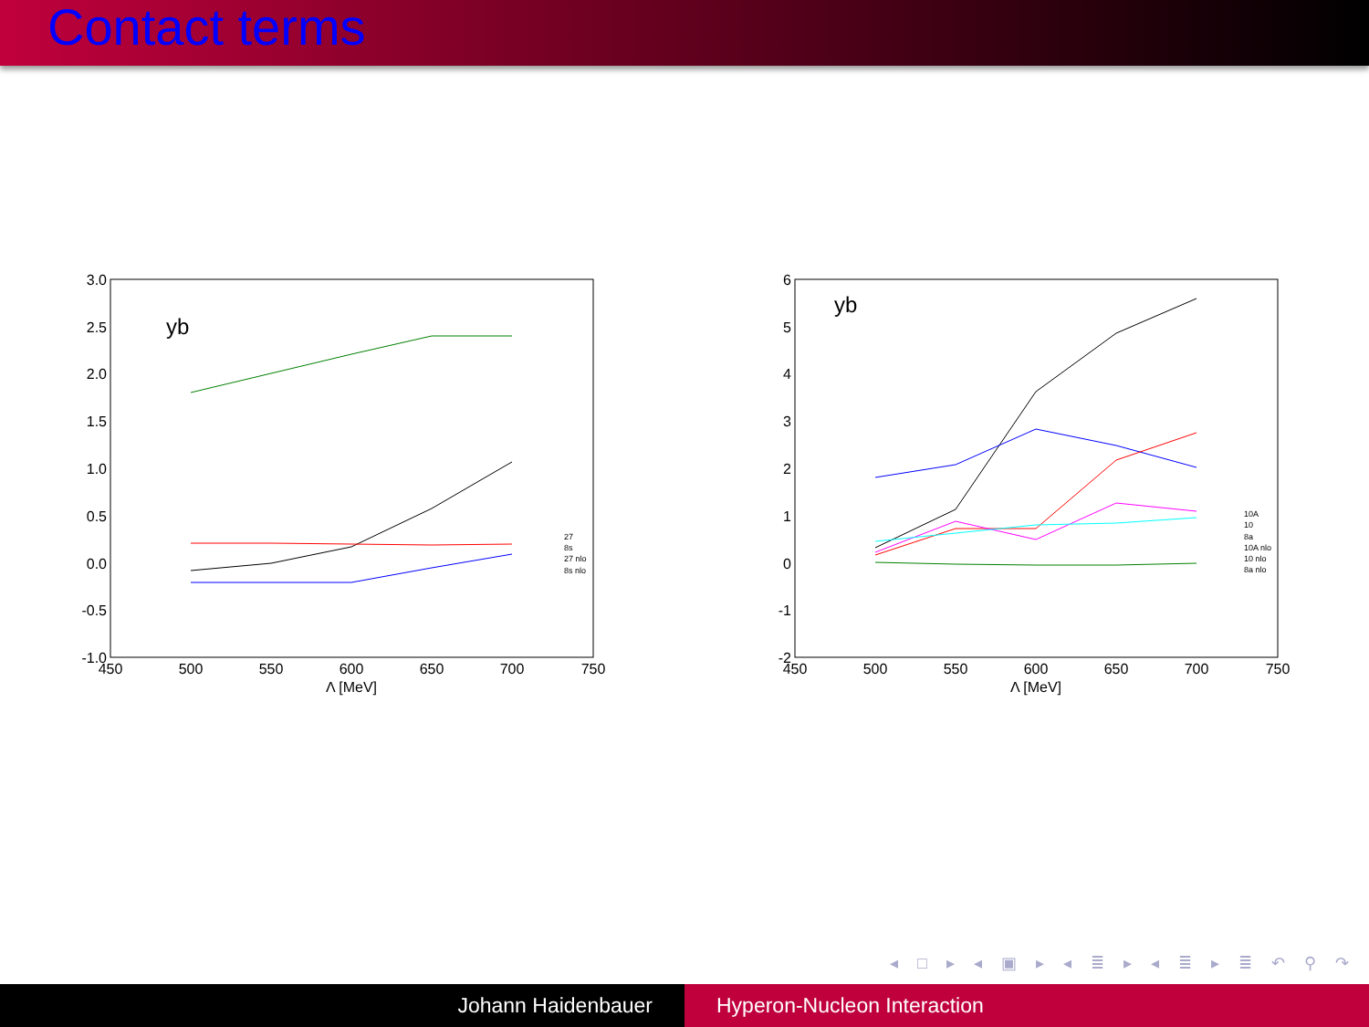Contact terms
3.0
2.5
2.0
1.5
1.0
0.5
0.0
-0.5
-1.0
450
500
550
600
650
700
750
Λ [MeV]
yb
27
8s
27 nlo
8s nlo
6
5
4
3
2
1
0
-1
-2
450
500
550
600
650
700
750
Λ [MeV]
yb
10A
10
8a
10A nlo
10 nlo
8a nlo
◂ □ ▸ ◂ ▣ ▸ ◂ ≣ ▸ ◂ ≣ ▸ ≣ ↶ ⚲ ↷
Johann Haidenbauer Hyperon-Nucleon Interaction